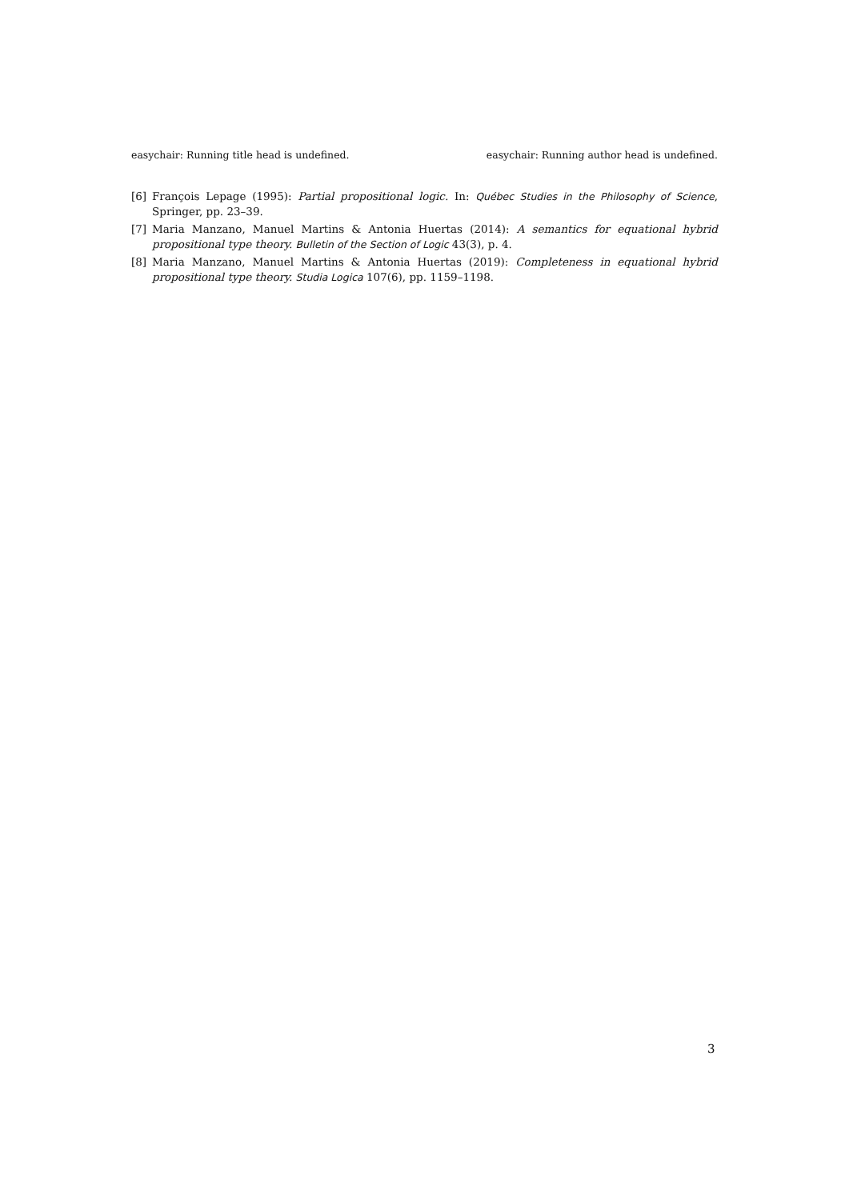easychair: Running title head is undefined. easychair: Running author head is undefined.
[6] François Lepage (1995): Partial propositional logic. In: Québec Studies in the Philosophy of Science, Springer, pp. 23–39.
[7] Maria Manzano, Manuel Martins & Antonia Huertas (2014): A semantics for equational hybrid propositional type theory. Bulletin of the Section of Logic 43(3), p. 4.
[8] Maria Manzano, Manuel Martins & Antonia Huertas (2019): Completeness in equational hybrid propositional type theory. Studia Logica 107(6), pp. 1159–1198.
3